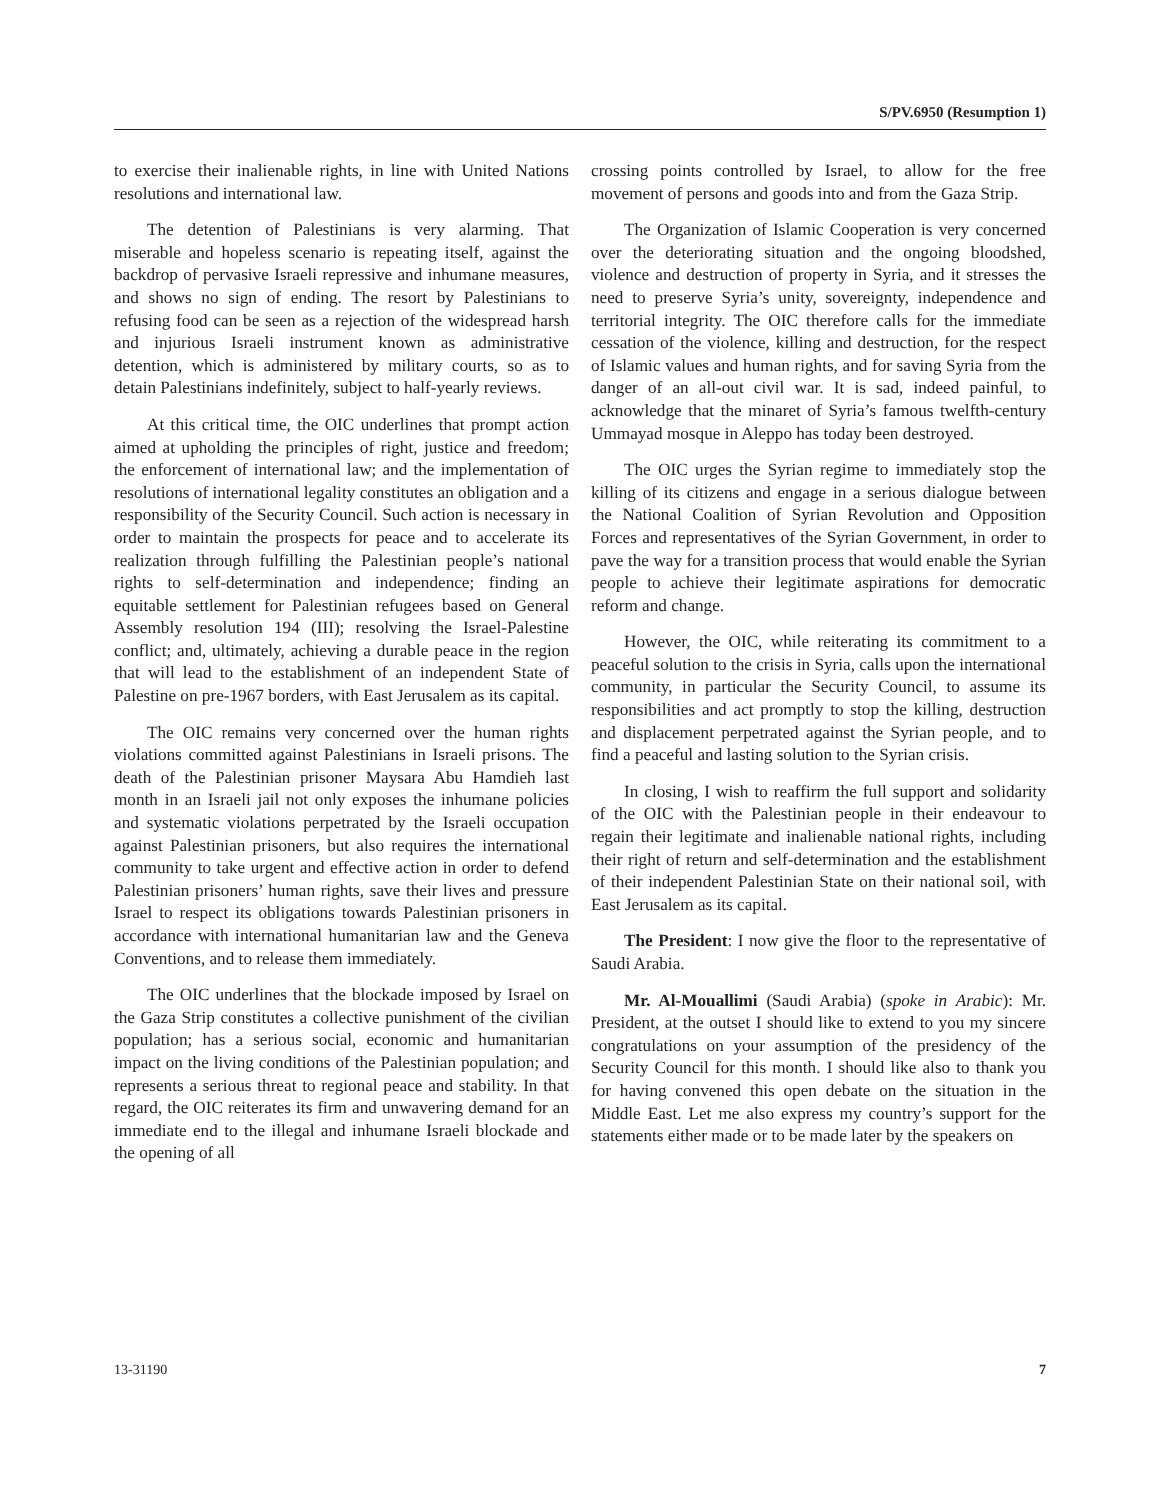S/PV.6950 (Resumption 1)
to exercise their inalienable rights, in line with United Nations resolutions and international law.
The detention of Palestinians is very alarming. That miserable and hopeless scenario is repeating itself, against the backdrop of pervasive Israeli repressive and inhumane measures, and shows no sign of ending. The resort by Palestinians to refusing food can be seen as a rejection of the widespread harsh and injurious Israeli instrument known as administrative detention, which is administered by military courts, so as to detain Palestinians indefinitely, subject to half-yearly reviews.
At this critical time, the OIC underlines that prompt action aimed at upholding the principles of right, justice and freedom; the enforcement of international law; and the implementation of resolutions of international legality constitutes an obligation and a responsibility of the Security Council. Such action is necessary in order to maintain the prospects for peace and to accelerate its realization through fulfilling the Palestinian people’s national rights to self-determination and independence; finding an equitable settlement for Palestinian refugees based on General Assembly resolution 194 (III); resolving the Israel-Palestine conflict; and, ultimately, achieving a durable peace in the region that will lead to the establishment of an independent State of Palestine on pre-1967 borders, with East Jerusalem as its capital.
The OIC remains very concerned over the human rights violations committed against Palestinians in Israeli prisons. The death of the Palestinian prisoner Maysara Abu Hamdieh last month in an Israeli jail not only exposes the inhumane policies and systematic violations perpetrated by the Israeli occupation against Palestinian prisoners, but also requires the international community to take urgent and effective action in order to defend Palestinian prisoners’ human rights, save their lives and pressure Israel to respect its obligations towards Palestinian prisoners in accordance with international humanitarian law and the Geneva Conventions, and to release them immediately.
The OIC underlines that the blockade imposed by Israel on the Gaza Strip constitutes a collective punishment of the civilian population; has a serious social, economic and humanitarian impact on the living conditions of the Palestinian population; and represents a serious threat to regional peace and stability. In that regard, the OIC reiterates its firm and unwavering demand for an immediate end to the illegal and inhumane Israeli blockade and the opening of all
crossing points controlled by Israel, to allow for the free movement of persons and goods into and from the Gaza Strip.
The Organization of Islamic Cooperation is very concerned over the deteriorating situation and the ongoing bloodshed, violence and destruction of property in Syria, and it stresses the need to preserve Syria’s unity, sovereignty, independence and territorial integrity. The OIC therefore calls for the immediate cessation of the violence, killing and destruction, for the respect of Islamic values and human rights, and for saving Syria from the danger of an all-out civil war. It is sad, indeed painful, to acknowledge that the minaret of Syria’s famous twelfth-century Ummayad mosque in Aleppo has today been destroyed.
The OIC urges the Syrian regime to immediately stop the killing of its citizens and engage in a serious dialogue between the National Coalition of Syrian Revolution and Opposition Forces and representatives of the Syrian Government, in order to pave the way for a transition process that would enable the Syrian people to achieve their legitimate aspirations for democratic reform and change.
However, the OIC, while reiterating its commitment to a peaceful solution to the crisis in Syria, calls upon the international community, in particular the Security Council, to assume its responsibilities and act promptly to stop the killing, destruction and displacement perpetrated against the Syrian people, and to find a peaceful and lasting solution to the Syrian crisis.
In closing, I wish to reaffirm the full support and solidarity of the OIC with the Palestinian people in their endeavour to regain their legitimate and inalienable national rights, including their right of return and self-determination and the establishment of their independent Palestinian State on their national soil, with East Jerusalem as its capital.
The President: I now give the floor to the representative of Saudi Arabia.
Mr. Al-Mouallimi (Saudi Arabia) (spoke in Arabic): Mr. President, at the outset I should like to extend to you my sincere congratulations on your assumption of the presidency of the Security Council for this month. I should like also to thank you for having convened this open debate on the situation in the Middle East. Let me also express my country’s support for the statements either made or to be made later by the speakers on
13-31190 7